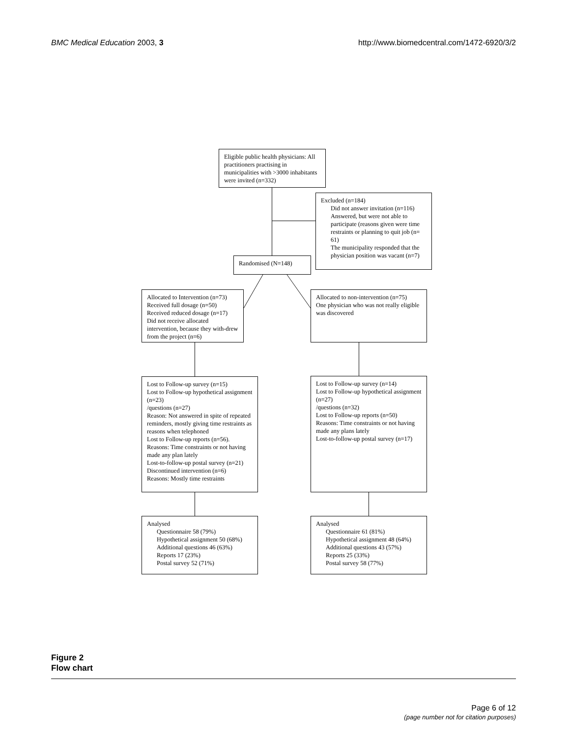BMC Medical Education 2003, 3 http://www.biomedcentral.com/1472-6920/3/2
Eligible public health physicians: All practitioners practising in municipalities with >3000 inhabitants were invited (n=332)
Excluded (n=184)
Did not answer invitation (n=116)
Answered, but were not able to participate (reasons given were time restraints or planning to quit job (n= 61)
The municipality responded that the physician position was vacant (n=7)
Randomised (N=148)
Allocated to Intervention (n=73)
Received full dosage (n=50)
Received reduced dosage (n=17)
Did not receive allocated intervention, because they with-drew from the project (n=6)
Allocated to non-intervention (n=75)
One physician who was not really eligible was discovered
Lost to Follow-up survey (n=15)
Lost to Follow-up hypothetical assignment (n=23)
/questions (n=27)
Reason: Not answered in spite of repeated reminders, mostly giving time restraints as reasons when telephoned
Lost to Follow-up reports (n=56).
Reasons: Time constraints or not having made any plan lately
Lost-to-follow-up postal survey (n=21)
Discontinued intervention (n=6)
Reasons: Mostly time restraints
Lost to Follow-up survey (n=14)
Lost to Follow-up hypothetical assignment (n=27)
/questions (n=32)
Lost to Follow-up reports (n=50)
Reasons: Time constraints or not having made any plans lately
Lost-to-follow-up postal survey (n=17)
Analysed
Questionnaire 58 (79%)
Hypothetical assignment 50 (68%)
Additional questions 46 (63%)
Reports 17 (23%)
Postal survey 52 (71%)
Analysed
Questionnaire 61 (81%)
Hypothetical assignment 48 (64%)
Additional questions 43 (57%)
Reports 25 (33%)
Postal survey 58 (77%)
Figure 2
Flow chart
Page 6 of 12
(page number not for citation purposes)